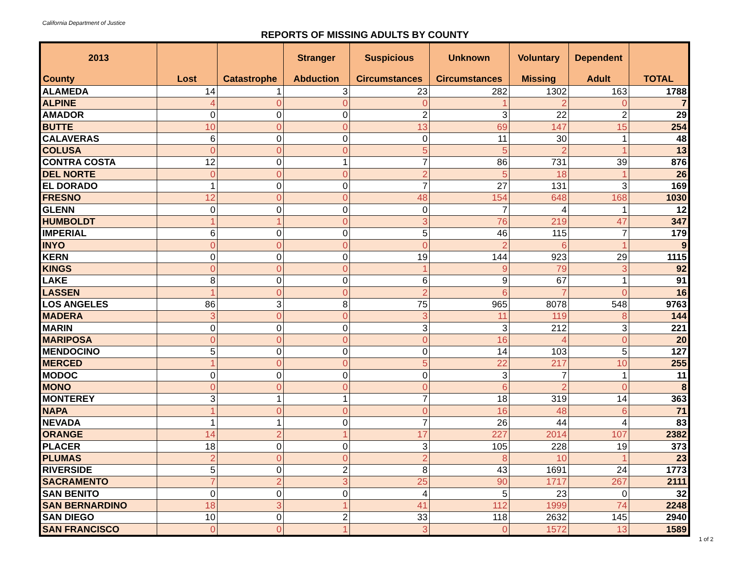California Department of Justice
REPORTS OF MISSING ADULTS BY COUNTY
| 2013 | | | Stranger | Suspicious | Unknown | Voluntary | Dependent | |
| --- | --- | --- | --- | --- | --- | --- | --- | --- |
| County | Lost | Catastrophe | Abduction | Circumstances | Circumstances | Missing | Adult | TOTAL |
| ALAMEDA | 14 | 1 | 3 | 23 | 282 | 1302 | 163 | 1788 |
| ALPINE | 4 | 0 | 0 | 0 | 1 | 2 | 0 | 7 |
| AMADOR | 0 | 0 | 0 | 2 | 3 | 22 | 2 | 29 |
| BUTTE | 10 | 0 | 0 | 13 | 69 | 147 | 15 | 254 |
| CALAVERAS | 6 | 0 | 0 | 0 | 11 | 30 | 1 | 48 |
| COLUSA | 0 | 0 | 0 | 5 | 5 | 2 | 1 | 13 |
| CONTRA COSTA | 12 | 0 | 1 | 7 | 86 | 731 | 39 | 876 |
| DEL NORTE | 0 | 0 | 0 | 2 | 5 | 18 | 1 | 26 |
| EL DORADO | 1 | 0 | 0 | 7 | 27 | 131 | 3 | 169 |
| FRESNO | 12 | 0 | 0 | 48 | 154 | 648 | 168 | 1030 |
| GLENN | 0 | 0 | 0 | 0 | 7 | 4 | 1 | 12 |
| HUMBOLDT | 1 | 1 | 0 | 3 | 76 | 219 | 47 | 347 |
| IMPERIAL | 6 | 0 | 0 | 5 | 46 | 115 | 7 | 179 |
| INYO | 0 | 0 | 0 | 0 | 2 | 6 | 1 | 9 |
| KERN | 0 | 0 | 0 | 19 | 144 | 923 | 29 | 1115 |
| KINGS | 0 | 0 | 0 | 1 | 9 | 79 | 3 | 92 |
| LAKE | 8 | 0 | 0 | 6 | 9 | 67 | 1 | 91 |
| LASSEN | 1 | 0 | 0 | 2 | 6 | 7 | 0 | 16 |
| LOS ANGELES | 86 | 3 | 8 | 75 | 965 | 8078 | 548 | 9763 |
| MADERA | 3 | 0 | 0 | 3 | 11 | 119 | 8 | 144 |
| MARIN | 0 | 0 | 0 | 3 | 3 | 212 | 3 | 221 |
| MARIPOSA | 0 | 0 | 0 | 0 | 16 | 4 | 0 | 20 |
| MENDOCINO | 5 | 0 | 0 | 0 | 14 | 103 | 5 | 127 |
| MERCED | 1 | 0 | 0 | 5 | 22 | 217 | 10 | 255 |
| MODOC | 0 | 0 | 0 | 0 | 3 | 7 | 1 | 11 |
| MONO | 0 | 0 | 0 | 0 | 6 | 2 | 0 | 8 |
| MONTEREY | 3 | 1 | 1 | 7 | 18 | 319 | 14 | 363 |
| NAPA | 1 | 0 | 0 | 0 | 16 | 48 | 6 | 71 |
| NEVADA | 1 | 1 | 0 | 7 | 26 | 44 | 4 | 83 |
| ORANGE | 14 | 2 | 1 | 17 | 227 | 2014 | 107 | 2382 |
| PLACER | 18 | 0 | 0 | 3 | 105 | 228 | 19 | 373 |
| PLUMAS | 2 | 0 | 0 | 2 | 8 | 10 | 1 | 23 |
| RIVERSIDE | 5 | 0 | 2 | 8 | 43 | 1691 | 24 | 1773 |
| SACRAMENTO | 7 | 2 | 3 | 25 | 90 | 1717 | 267 | 2111 |
| SAN BENITO | 0 | 0 | 0 | 4 | 5 | 23 | 0 | 32 |
| SAN BERNARDINO | 18 | 3 | 1 | 41 | 112 | 1999 | 74 | 2248 |
| SAN DIEGO | 10 | 0 | 2 | 33 | 118 | 2632 | 145 | 2940 |
| SAN FRANCISCO | 0 | 0 | 1 | 3 | 0 | 1572 | 13 | 1589 |
1 of 2